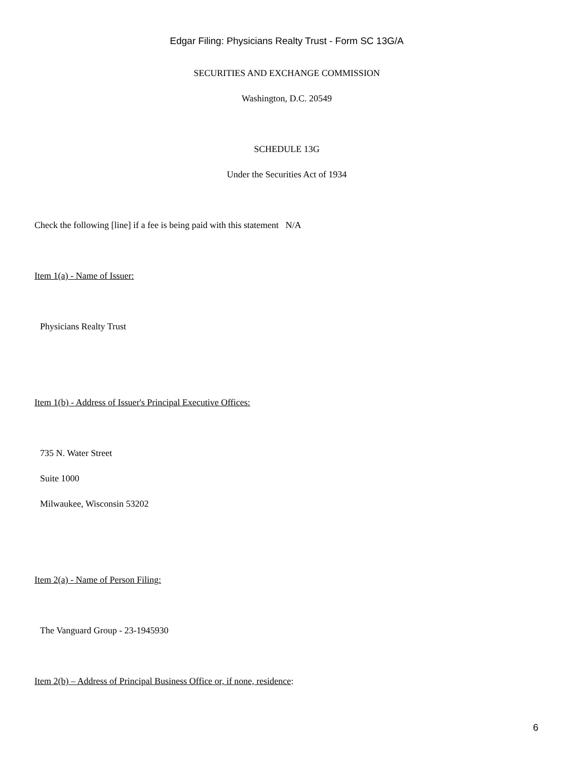Edgar Filing: Physicians Realty Trust - Form SC 13G/A
SECURITIES AND EXCHANGE COMMISSION
Washington, D.C. 20549
SCHEDULE 13G
Under the Securities Act of 1934
Check the following [line] if a fee is being paid with this statement N/A
Item 1(a) - Name of Issuer:
Physicians Realty Trust
Item 1(b) - Address of Issuer's Principal Executive Offices:
735 N. Water Street
Suite 1000
Milwaukee, Wisconsin 53202
Item 2(a) - Name of Person Filing:
The Vanguard Group - 23-1945930
Item 2(b) – Address of Principal Business Office or, if none, residence:
6